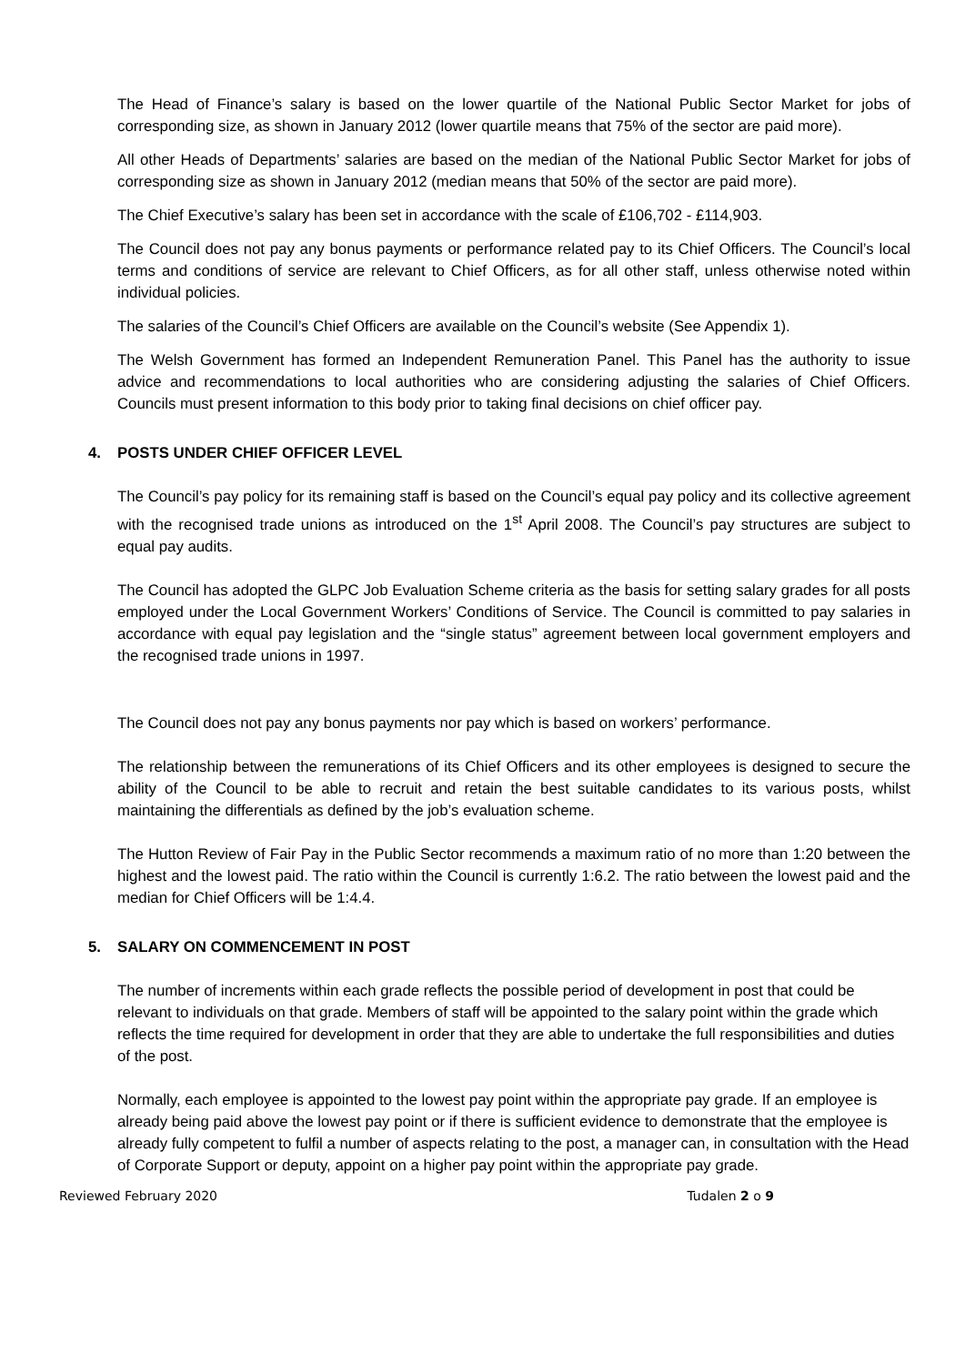The Head of Finance’s salary is based on the lower quartile of the National Public Sector Market for jobs of corresponding size, as shown in January 2012 (lower quartile means that 75% of the sector are paid more).
All other Heads of Departments’ salaries are based on the median of the National Public Sector Market for jobs of corresponding size as shown in January 2012 (median means that 50% of the sector are paid more).
The Chief Executive’s salary has been set in accordance with the scale of £106,702 - £114,903.
The Council does not pay any bonus payments or performance related pay to its Chief Officers. The Council’s local terms and conditions of service are relevant to Chief Officers, as for all other staff, unless otherwise noted within individual policies.
The salaries of the Council’s Chief Officers are available on the Council’s website (See Appendix 1).
The Welsh Government has formed an Independent Remuneration Panel. This Panel has the authority to issue advice and recommendations to local authorities who are considering adjusting the salaries of Chief Officers. Councils must present information to this body prior to taking final decisions on chief officer pay.
4. POSTS UNDER CHIEF OFFICER LEVEL
The Council’s pay policy for its remaining staff is based on the Council’s equal pay policy and its collective agreement with the recognised trade unions as introduced on the 1<sup>st</sup> April 2008. The Council’s pay structures are subject to equal pay audits.
The Council has adopted the GLPC Job Evaluation Scheme criteria as the basis for setting salary grades for all posts employed under the Local Government Workers’ Conditions of Service. The Council is committed to pay salaries in accordance with equal pay legislation and the “single status” agreement between local government employers and the recognised trade unions in 1997.
The Council does not pay any bonus payments nor pay which is based on workers’ performance.
The relationship between the remunerations of its Chief Officers and its other employees is designed to secure the ability of the Council to be able to recruit and retain the best suitable candidates to its various posts, whilst maintaining the differentials as defined by the job’s evaluation scheme.
The Hutton Review of Fair Pay in the Public Sector recommends a maximum ratio of no more than 1:20 between the highest and the lowest paid. The ratio within the Council is currently 1:6.2. The ratio between the lowest paid and the median for Chief Officers will be 1:4.4.
5. SALARY ON COMMENCEMENT IN POST
The number of increments within each grade reflects the possible period of development in post that could be relevant to individuals on that grade. Members of staff will be appointed to the salary point within the grade which reflects the time required for development in order that they are able to undertake the full responsibilities and duties of the post.
Normally, each employee is appointed to the lowest pay point within the appropriate pay grade. If an employee is already being paid above the lowest pay point or if there is sufficient evidence to demonstrate that the employee is already fully competent to fulfil a number of aspects relating to the post, a manager can, in consultation with the Head of Corporate Support or deputy, appoint on a higher pay point within the appropriate pay grade.
Reviewed February 2020 Tudalen 2 o 9